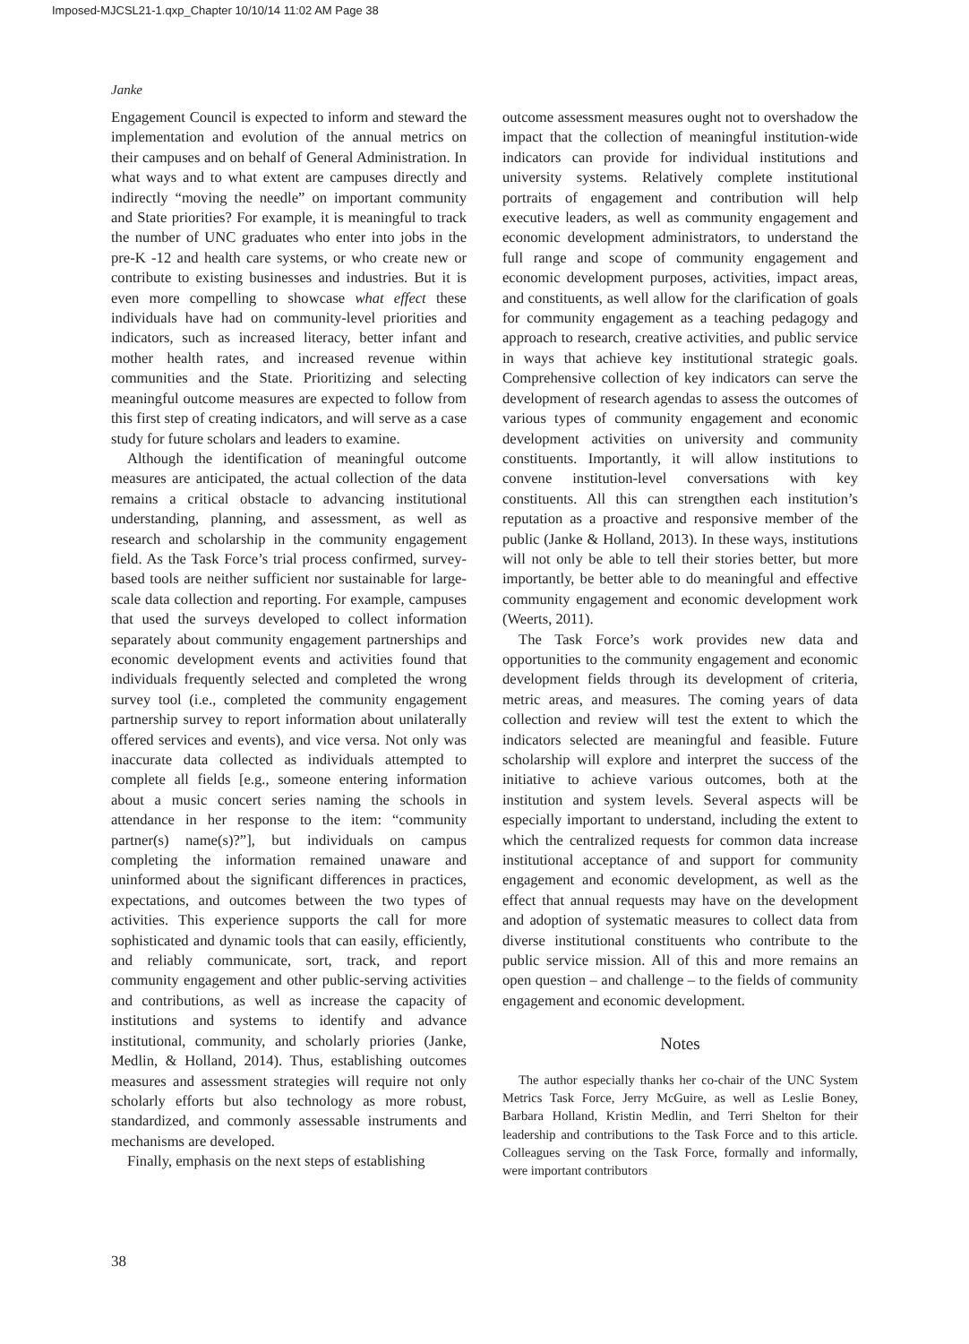Imposed-MJCSL21-1.qxp_Chapter 10/10/14 11:02 AM Page 38
Janke
Engagement Council is expected to inform and steward the implementation and evolution of the annual metrics on their campuses and on behalf of General Administration. In what ways and to what extent are campuses directly and indirectly “moving the needle” on important community and State priorities? For example, it is meaningful to track the number of UNC graduates who enter into jobs in the pre-K -12 and health care systems, or who create new or contribute to existing businesses and industries. But it is even more compelling to showcase what effect these individuals have had on community-level priorities and indicators, such as increased literacy, better infant and mother health rates, and increased revenue within communities and the State. Prioritizing and selecting meaningful outcome measures are expected to follow from this first step of creating indicators, and will serve as a case study for future scholars and leaders to examine.
Although the identification of meaningful outcome measures are anticipated, the actual collection of the data remains a critical obstacle to advancing institutional understanding, planning, and assessment, as well as research and scholarship in the community engagement field. As the Task Force’s trial process confirmed, survey-based tools are neither sufficient nor sustainable for large-scale data collection and reporting. For example, campuses that used the surveys developed to collect information separately about community engagement partnerships and economic development events and activities found that individuals frequently selected and completed the wrong survey tool (i.e., completed the community engagement partnership survey to report information about unilaterally offered services and events), and vice versa. Not only was inaccurate data collected as individuals attempted to complete all fields [e.g., someone entering information about a music concert series naming the schools in attendance in her response to the item: “community partner(s) name(s)?”], but individuals on campus completing the information remained unaware and uninformed about the significant differences in practices, expectations, and outcomes between the two types of activities. This experience supports the call for more sophisticated and dynamic tools that can easily, efficiently, and reliably communicate, sort, track, and report community engagement and other public-serving activities and contributions, as well as increase the capacity of institutions and systems to identify and advance institutional, community, and scholarly priories (Janke, Medlin, & Holland, 2014). Thus, establishing outcomes measures and assessment strategies will require not only scholarly efforts but also technology as more robust, standardized, and commonly assessable instruments and mechanisms are developed.
Finally, emphasis on the next steps of establishing
outcome assessment measures ought not to overshadow the impact that the collection of meaningful institution-wide indicators can provide for individual institutions and university systems. Relatively complete institutional portraits of engagement and contribution will help executive leaders, as well as community engagement and economic development administrators, to understand the full range and scope of community engagement and economic development purposes, activities, impact areas, and constituents, as well allow for the clarification of goals for community engagement as a teaching pedagogy and approach to research, creative activities, and public service in ways that achieve key institutional strategic goals. Comprehensive collection of key indicators can serve the development of research agendas to assess the outcomes of various types of community engagement and economic development activities on university and community constituents. Importantly, it will allow institutions to convene institution-level conversations with key constituents. All this can strengthen each institution’s reputation as a proactive and responsive member of the public (Janke & Holland, 2013). In these ways, institutions will not only be able to tell their stories better, but more importantly, be better able to do meaningful and effective community engagement and economic development work (Weerts, 2011).
The Task Force’s work provides new data and opportunities to the community engagement and economic development fields through its development of criteria, metric areas, and measures. The coming years of data collection and review will test the extent to which the indicators selected are meaningful and feasible. Future scholarship will explore and interpret the success of the initiative to achieve various outcomes, both at the institution and system levels. Several aspects will be especially important to understand, including the extent to which the centralized requests for common data increase institutional acceptance of and support for community engagement and economic development, as well as the effect that annual requests may have on the development and adoption of systematic measures to collect data from diverse institutional constituents who contribute to the public service mission. All of this and more remains an open question – and challenge – to the fields of community engagement and economic development.
Notes
The author especially thanks her co-chair of the UNC System Metrics Task Force, Jerry McGuire, as well as Leslie Boney, Barbara Holland, Kristin Medlin, and Terri Shelton for their leadership and contributions to the Task Force and to this article. Colleagues serving on the Task Force, formally and informally, were important contributors
38